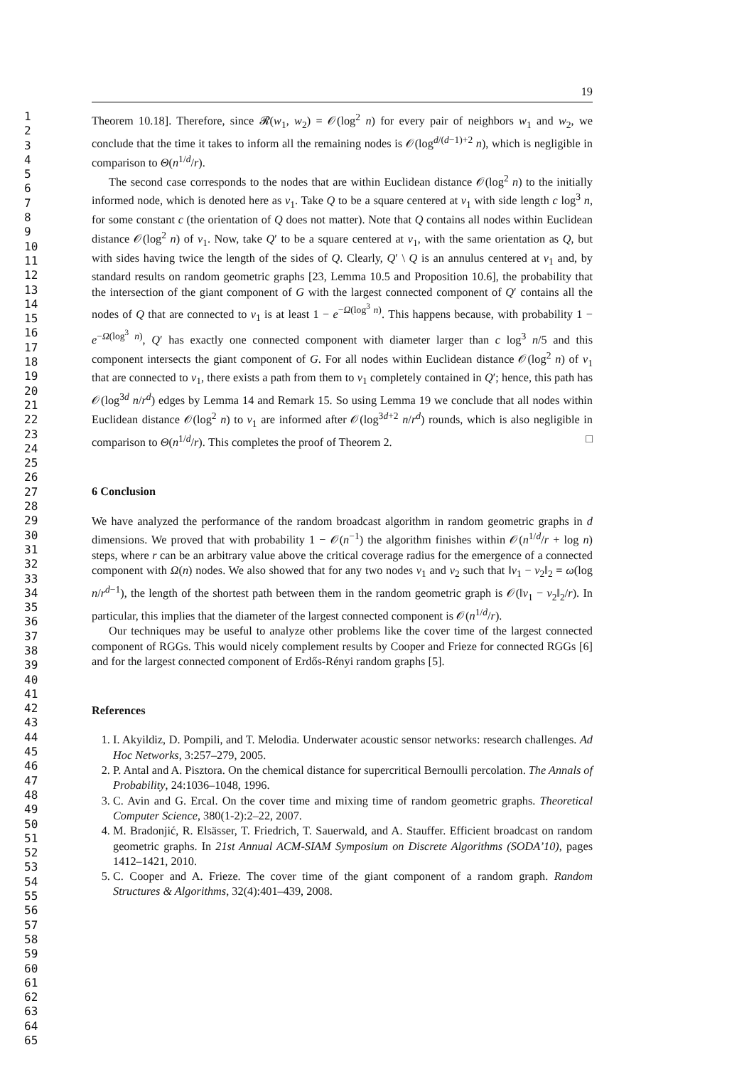1
2
3
4
5
6
7
8
9
10
11
12
13
14
15
16
17
18
19
20
21
22
23
24
25
26
27
28
29
30
31
32
33
34
35
36
37
38
39
40
41
42
43
44
45
46
47
48
49
50
51
52
53
54
55
56
57
58
59
60
61
62
63
64
65
19
Theorem 10.18]. Therefore, since 𝓡(w<sub>1</sub>, w<sub>2</sub>) = 𝒪(log<sup>2</sup> n) for every pair of neighbors w<sub>1</sub> and w<sub>2</sub>, we conclude that the time it takes to inform all the remaining nodes is 𝒪(log<sup>d/(d−1)+2</sup> n), which is negligible in comparison to Θ(n<sup>1/d</sup>/r).
The second case corresponds to the nodes that are within Euclidean distance 𝒪(log<sup>2</sup> n) to the initially informed node, which is denoted here as v<sub>1</sub>. Take Q to be a square centered at v<sub>1</sub> with side length c log<sup>3</sup> n, for some constant c (the orientation of Q does not matter). Note that Q contains all nodes within Euclidean distance 𝒪(log<sup>2</sup> n) of v<sub>1</sub>. Now, take Q′ to be a square centered at v<sub>1</sub>, with the same orientation as Q, but with sides having twice the length of the sides of Q. Clearly, Q′ \ Q is an annulus centered at v<sub>1</sub> and, by standard results on random geometric graphs [23, Lemma 10.5 and Proposition 10.6], the probability that the intersection of the giant component of G with the largest connected component of Q′ contains all the nodes of Q that are connected to v<sub>1</sub> is at least 1 − e<sup>−Ω(log<sup>3</sup> n)</sup>. This happens because, with probability 1 − e<sup>−Ω(log<sup>3</sup> n)</sup>, Q′ has exactly one connected component with diameter larger than c log<sup>3</sup> n/5 and this component intersects the giant component of G. For all nodes within Euclidean distance 𝒪(log<sup>2</sup> n) of v<sub>1</sub> that are connected to v<sub>1</sub>, there exists a path from them to v<sub>1</sub> completely contained in Q′; hence, this path has 𝒪(log<sup>3d</sup> n/r<sup>d</sup>) edges by Lemma 14 and Remark 15. So using Lemma 19 we conclude that all nodes within Euclidean distance 𝒪(log<sup>2</sup> n) to v<sub>1</sub> are informed after 𝒪(log<sup>3d+2</sup> n/r<sup>d</sup>) rounds, which is also negligible in comparison to Θ(n<sup>1/d</sup>/r). This completes the proof of Theorem 2. □
6 Conclusion
We have analyzed the performance of the random broadcast algorithm in random geometric graphs in d dimensions. We proved that with probability 1 − 𝒪(n<sup>−1</sup>) the algorithm finishes within 𝒪(n<sup>1/d</sup>/r + log n) steps, where r can be an arbitrary value above the critical coverage radius for the emergence of a connected component with Ω(n) nodes. We also showed that for any two nodes v<sub>1</sub> and v<sub>2</sub> such that ‖v<sub>1</sub> − v<sub>2</sub>‖<sub>2</sub> = ω(log n/r<sup>d−1</sup>), the length of the shortest path between them in the random geometric graph is 𝒪(‖v<sub>1</sub> − v<sub>2</sub>‖<sub>2</sub>/r). In particular, this implies that the diameter of the largest connected component is 𝒪(n<sup>1/d</sup>/r).
Our techniques may be useful to analyze other problems like the cover time of the largest connected component of RGGs. This would nicely complement results by Cooper and Frieze for connected RGGs [6] and for the largest connected component of Erdős-Rényi random graphs [5].
References
1. I. Akyildiz, D. Pompili, and T. Melodia. Underwater acoustic sensor networks: research challenges. Ad Hoc Networks, 3:257–279, 2005.
2. P. Antal and A. Pisztora. On the chemical distance for supercritical Bernoulli percolation. The Annals of Probability, 24:1036–1048, 1996.
3. C. Avin and G. Ercal. On the cover time and mixing time of random geometric graphs. Theoretical Computer Science, 380(1-2):2–22, 2007.
4. M. Bradonjić, R. Elsässer, T. Friedrich, T. Sauerwald, and A. Stauffer. Efficient broadcast on random geometric graphs. In 21st Annual ACM-SIAM Symposium on Discrete Algorithms (SODA’10), pages 1412–1421, 2010.
5. C. Cooper and A. Frieze. The cover time of the giant component of a random graph. Random Structures & Algorithms, 32(4):401–439, 2008.